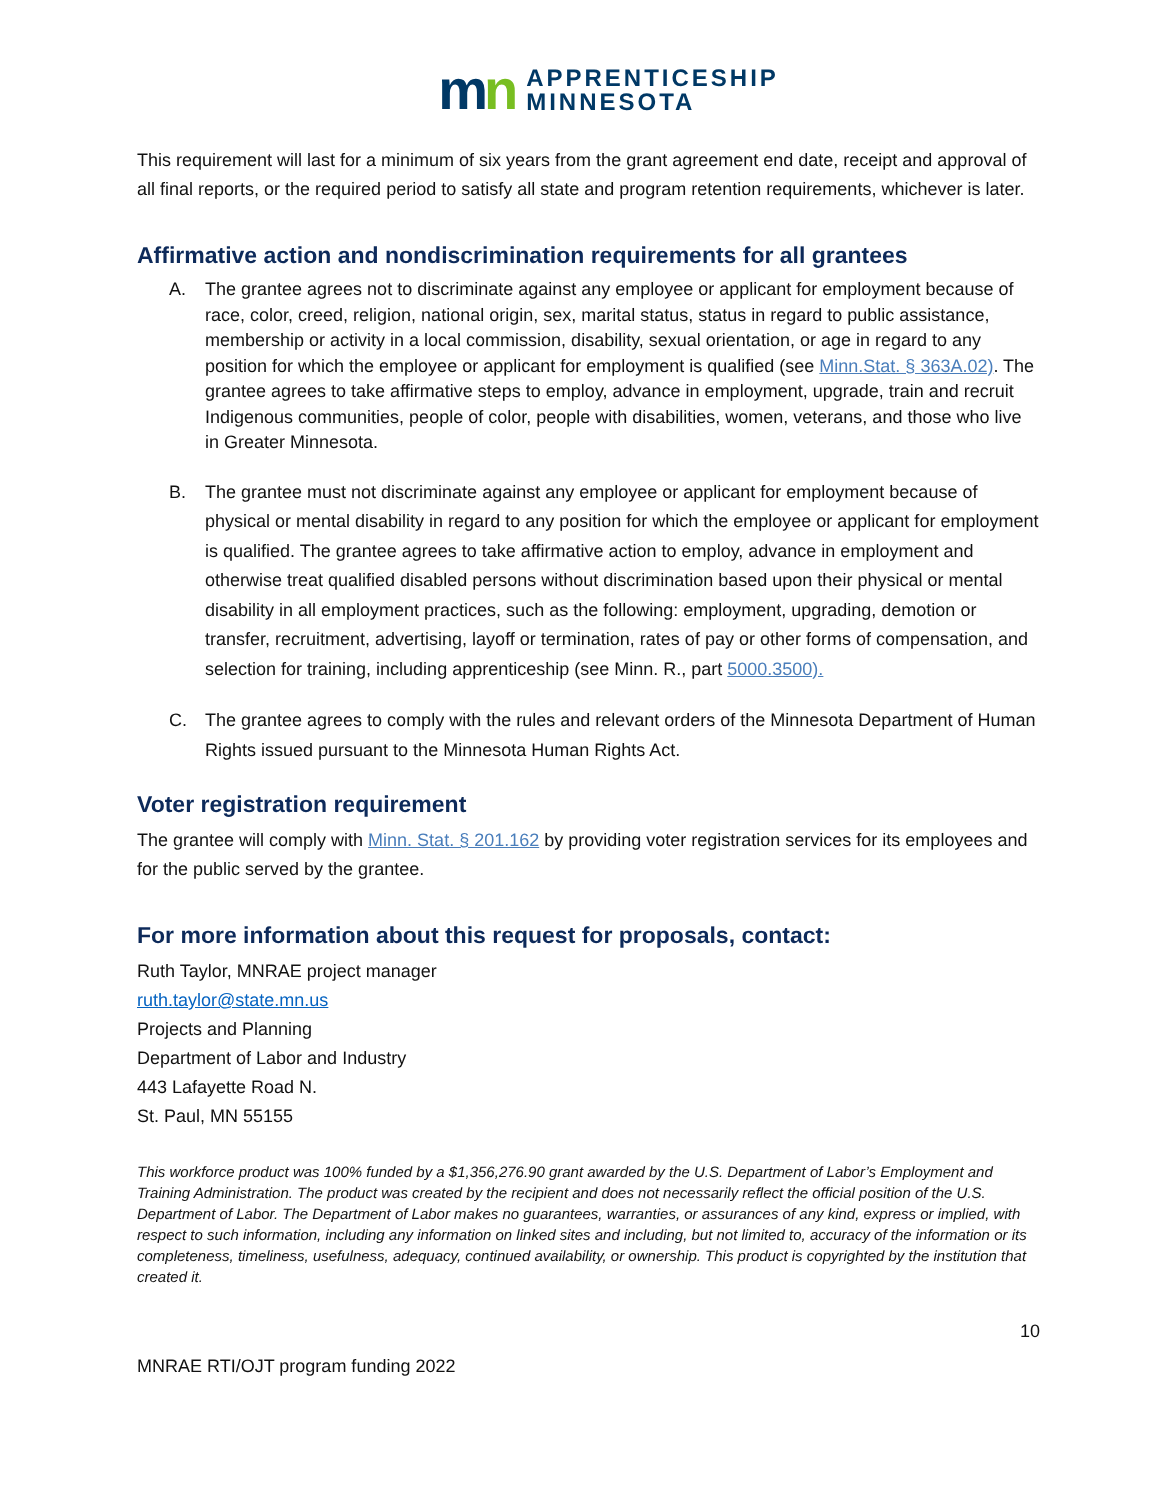mn
APPRENTICESHIP
MINNESOTA
This requirement will last for a minimum of six years from the grant agreement end date, receipt and approval of all final reports, or the required period to satisfy all state and program retention requirements, whichever is later.
Affirmative action and nondiscrimination requirements for all grantees
A. The grantee agrees not to discriminate against any employee or applicant for employment because of race, color, creed, religion, national origin, sex, marital status, status in regard to public assistance, membership or activity in a local commission, disability, sexual orientation, or age in regard to any position for which the employee or applicant for employment is qualified (see Minn.Stat. § 363A.02). The grantee agrees to take affirmative steps to employ, advance in employment, upgrade, train and recruit Indigenous communities, people of color, people with disabilities, women, veterans, and those who live in Greater Minnesota.
B. The grantee must not discriminate against any employee or applicant for employment because of physical or mental disability in regard to any position for which the employee or applicant for employment is qualified. The grantee agrees to take affirmative action to employ, advance in employment and otherwise treat qualified disabled persons without discrimination based upon their physical or mental disability in all employment practices, such as the following: employment, upgrading, demotion or transfer, recruitment, advertising, layoff or termination, rates of pay or other forms of compensation, and selection for training, including apprenticeship (see Minn. R., part 5000.3500).
C. The grantee agrees to comply with the rules and relevant orders of the Minnesota Department of Human Rights issued pursuant to the Minnesota Human Rights Act.
Voter registration requirement
The grantee will comply with Minn. Stat. § 201.162 by providing voter registration services for its employees and for the public served by the grantee.
For more information about this request for proposals, contact:
Ruth Taylor, MNRAE project manager
ruth.taylor@state.mn.us
Projects and Planning
Department of Labor and Industry
443 Lafayette Road N.
St. Paul, MN 55155
This workforce product was 100% funded by a $1,356,276.90 grant awarded by the U.S. Department of Labor’s Employment and Training Administration. The product was created by the recipient and does not necessarily reflect the official position of the U.S. Department of Labor. The Department of Labor makes no guarantees, warranties, or assurances of any kind, express or implied, with respect to such information, including any information on linked sites and including, but not limited to, accuracy of the information or its completeness, timeliness, usefulness, adequacy, continued availability, or ownership. This product is copyrighted by the institution that created it.
10
MNRAE RTI/OJT program funding 2022